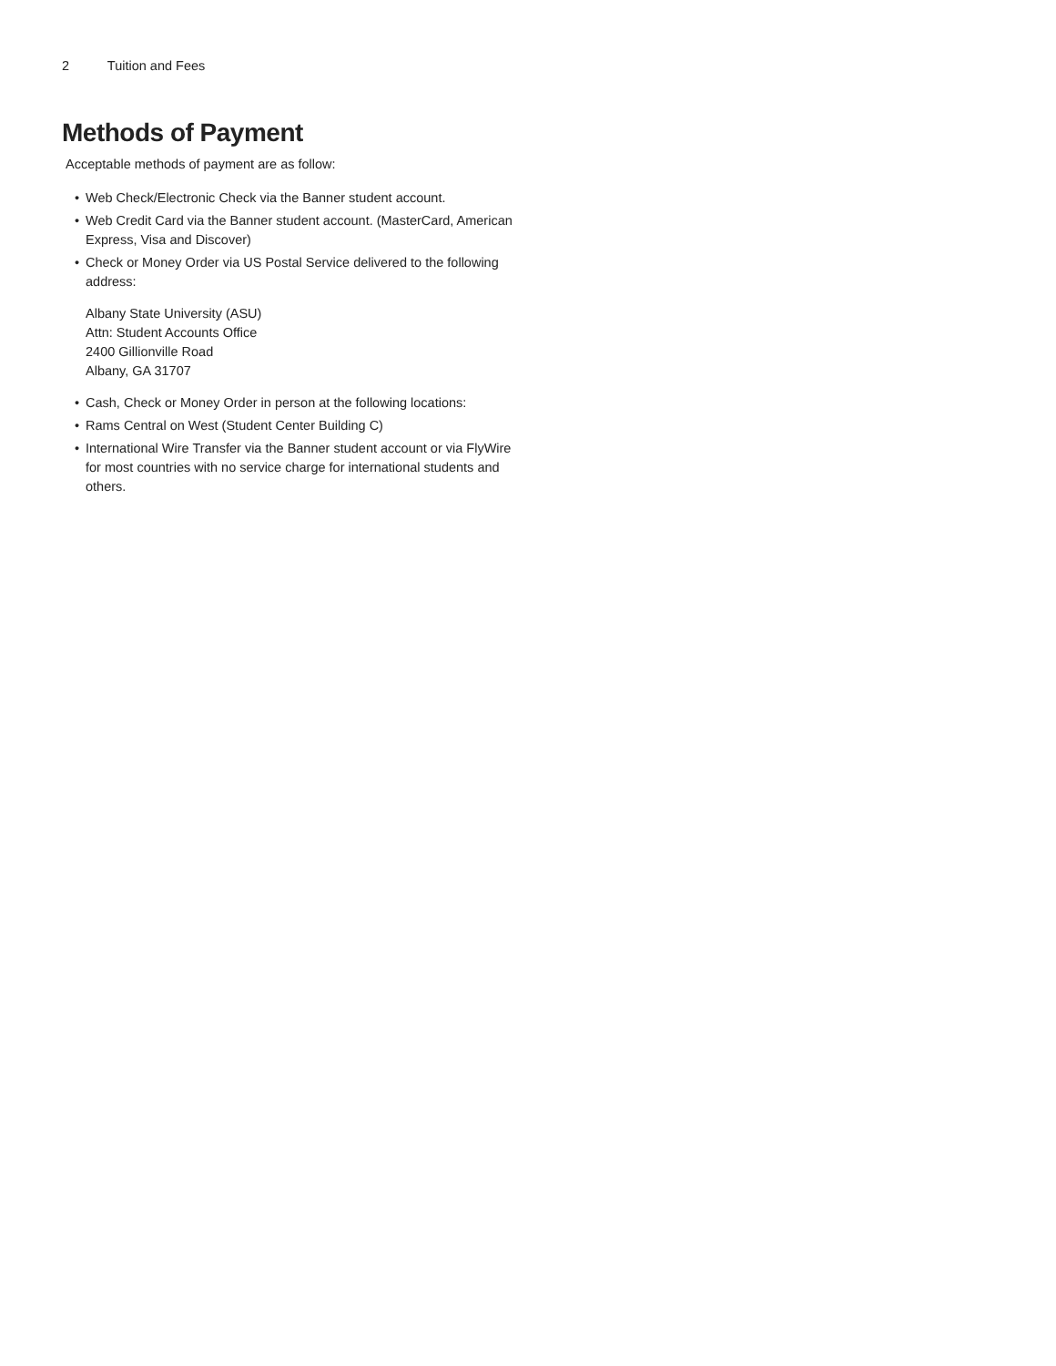2 Tuition and Fees
Methods of Payment
Acceptable methods of payment are as follow:
• Web Check/Electronic Check via the Banner student account.
• Web Credit Card via the Banner student account. (MasterCard, American Express, Visa and Discover)
• Check or Money Order via US Postal Service delivered to the following address:
Albany State University (ASU)
Attn: Student Accounts Office
2400 Gillionville Road
Albany, GA 31707
• Cash, Check or Money Order in person at the following locations:
• Rams Central on West (Student Center Building C)
• International Wire Transfer via the Banner student account or via FlyWire for most countries with no service charge for international students and others.